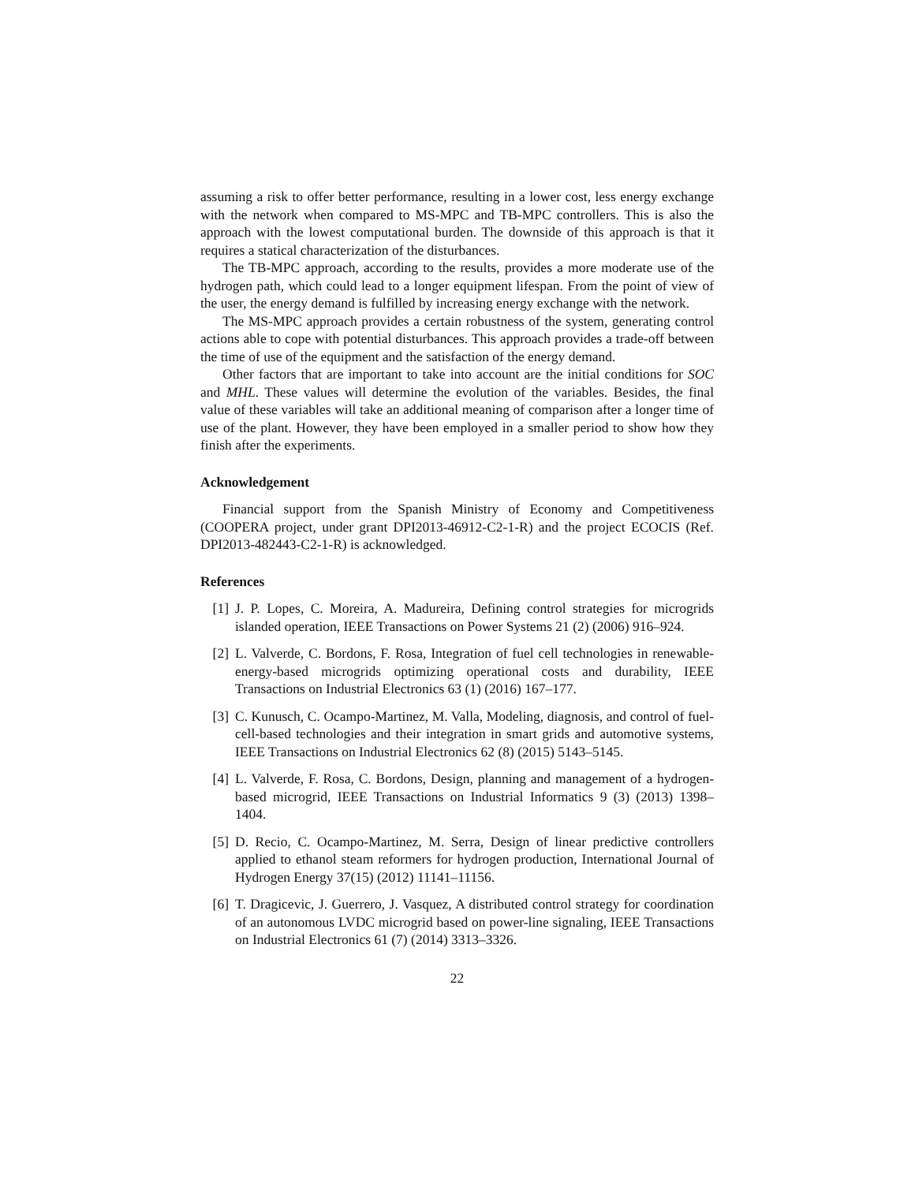assuming a risk to offer better performance, resulting in a lower cost, less energy exchange with the network when compared to MS-MPC and TB-MPC controllers. This is also the approach with the lowest computational burden. The downside of this approach is that it requires a statical characterization of the disturbances.
The TB-MPC approach, according to the results, provides a more moderate use of the hydrogen path, which could lead to a longer equipment lifespan. From the point of view of the user, the energy demand is fulfilled by increasing energy exchange with the network.
The MS-MPC approach provides a certain robustness of the system, generating control actions able to cope with potential disturbances. This approach provides a trade-off between the time of use of the equipment and the satisfaction of the energy demand.
Other factors that are important to take into account are the initial conditions for SOC and MHL. These values will determine the evolution of the variables. Besides, the final value of these variables will take an additional meaning of comparison after a longer time of use of the plant. However, they have been employed in a smaller period to show how they finish after the experiments.
Acknowledgement
Financial support from the Spanish Ministry of Economy and Competitiveness (COOPERA project, under grant DPI2013-46912-C2-1-R) and the project ECOCIS (Ref. DPI2013-482443-C2-1-R) is acknowledged.
References
[1] J. P. Lopes, C. Moreira, A. Madureira, Defining control strategies for microgrids islanded operation, IEEE Transactions on Power Systems 21 (2) (2006) 916–924.
[2] L. Valverde, C. Bordons, F. Rosa, Integration of fuel cell technologies in renewable-energy-based microgrids optimizing operational costs and durability, IEEE Transactions on Industrial Electronics 63 (1) (2016) 167–177.
[3] C. Kunusch, C. Ocampo-Martinez, M. Valla, Modeling, diagnosis, and control of fuel-cell-based technologies and their integration in smart grids and automotive systems, IEEE Transactions on Industrial Electronics 62 (8) (2015) 5143–5145.
[4] L. Valverde, F. Rosa, C. Bordons, Design, planning and management of a hydrogen-based microgrid, IEEE Transactions on Industrial Informatics 9 (3) (2013) 1398–1404.
[5] D. Recio, C. Ocampo-Martinez, M. Serra, Design of linear predictive controllers applied to ethanol steam reformers for hydrogen production, International Journal of Hydrogen Energy 37(15) (2012) 11141–11156.
[6] T. Dragicevic, J. Guerrero, J. Vasquez, A distributed control strategy for coordination of an autonomous LVDC microgrid based on power-line signaling, IEEE Transactions on Industrial Electronics 61 (7) (2014) 3313–3326.
22